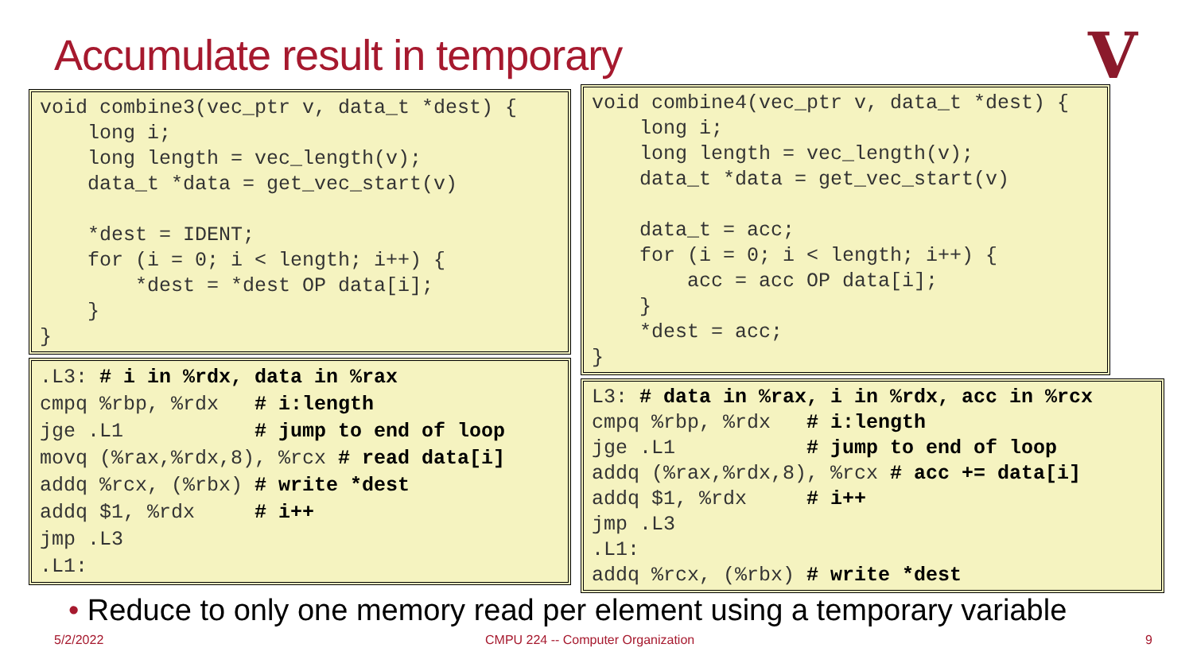Accumulate result in temporary V
void combine3(vec_ptr v, data_t *dest) { long i; long length = vec_length(v); data_t *data = get_vec_start(v) *dest = IDENT; for (i = 0; i < length; i++) { *dest = *dest OP data[i]; } }
.L3: # i in %rdx, data in %rax cmpq %rbp, %rdx # i:length jge .L1 # jump to end of loop movq (%rax,%rdx,8), %rcx # read data[i] addq %rcx, (%rbx) # write *dest addq $1, %rdx # i++ jmp .L3 .L1:
void combine4(vec_ptr v, data_t *dest) { long i; long length = vec_length(v); data_t *data = get_vec_start(v) data_t = acc; for (i = 0; i < length; i++) { acc = acc OP data[i]; } *dest = acc; }
L3: # data in %rax, i in %rdx, acc in %rcx cmpq %rbp, %rdx # i:length jge .L1 # jump to end of loop addq (%rax,%rdx,8), %rcx # acc += data[i] addq $1, %rdx # i++ jmp .L3 .L1: addq %rcx, (%rbx) # write *dest
• Reduce to only one memory read per element using a temporary variable
5/2/2022
CMPU 224 -- Computer Organization
9